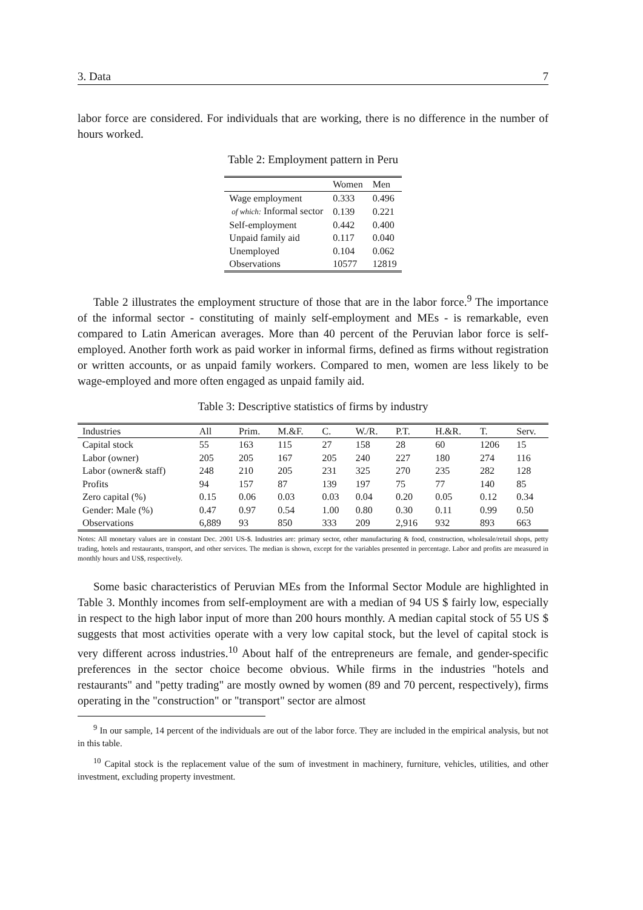3. Data 7
labor force are considered. For individuals that are working, there is no difference in the number of hours worked.
Table 2: Employment pattern in Peru
| | Women | Men |
| --- | --- | --- |
| Wage employment | 0.333 | 0.496 |
| of which: Informal sector | 0.139 | 0.221 |
| Self-employment | 0.442 | 0.400 |
| Unpaid family aid | 0.117 | 0.040 |
| Unemployed | 0.104 | 0.062 |
| Observations | 10577 | 12819 |
Table 2 illustrates the employment structure of those that are in the labor force.<sup>9</sup> The importance of the informal sector - constituting of mainly self-employment and MEs - is remarkable, even compared to Latin American averages. More than 40 percent of the Peruvian labor force is self-employed. Another forth work as paid worker in informal firms, defined as firms without registration or written accounts, or as unpaid family workers. Compared to men, women are less likely to be wage-employed and more often engaged as unpaid family aid.
Table 3: Descriptive statistics of firms by industry
| Industries | All | Prim. | M.&F. | C. | W./R. | P.T. | H.&R. | T. | Serv. |
| --- | --- | --- | --- | --- | --- | --- | --- | --- | --- |
| Capital stock | 55 | 163 | 115 | 27 | 158 | 28 | 60 | 1206 | 15 |
| Labor (owner) | 205 | 205 | 167 | 205 | 240 | 227 | 180 | 274 | 116 |
| Labor (owner& staff) | 248 | 210 | 205 | 231 | 325 | 270 | 235 | 282 | 128 |
| Profits | 94 | 157 | 87 | 139 | 197 | 75 | 77 | 140 | 85 |
| Zero capital (%) | 0.15 | 0.06 | 0.03 | 0.03 | 0.04 | 0.20 | 0.05 | 0.12 | 0.34 |
| Gender: Male (%) | 0.47 | 0.97 | 0.54 | 1.00 | 0.80 | 0.30 | 0.11 | 0.99 | 0.50 |
| Observations | 6,889 | 93 | 850 | 333 | 209 | 2,916 | 932 | 893 | 663 |
Notes: All monetary values are in constant Dec. 2001 US-$. Industries are: primary sector, other manufacturing & food, construction, wholesale/retail shops, petty trading, hotels and restaurants, transport, and other services. The median is shown, except for the variables presented in percentage. Labor and profits are measured in monthly hours and US$, respectively.
Some basic characteristics of Peruvian MEs from the Informal Sector Module are highlighted in Table 3. Monthly incomes from self-employment are with a median of 94 US $ fairly low, especially in respect to the high labor input of more than 200 hours monthly. A median capital stock of 55 US $ suggests that most activities operate with a very low capital stock, but the level of capital stock is very different across industries.<sup>10</sup> About half of the entrepreneurs are female, and gender-specific preferences in the sector choice become obvious. While firms in the industries "hotels and restaurants" and "petty trading" are mostly owned by women (89 and 70 percent, respectively), firms operating in the "construction" or "transport" sector are almost
<sup>9</sup> In our sample, 14 percent of the individuals are out of the labor force. They are included in the empirical analysis, but not in this table.
<sup>10</sup> Capital stock is the replacement value of the sum of investment in machinery, furniture, vehicles, utilities, and other investment, excluding property investment.